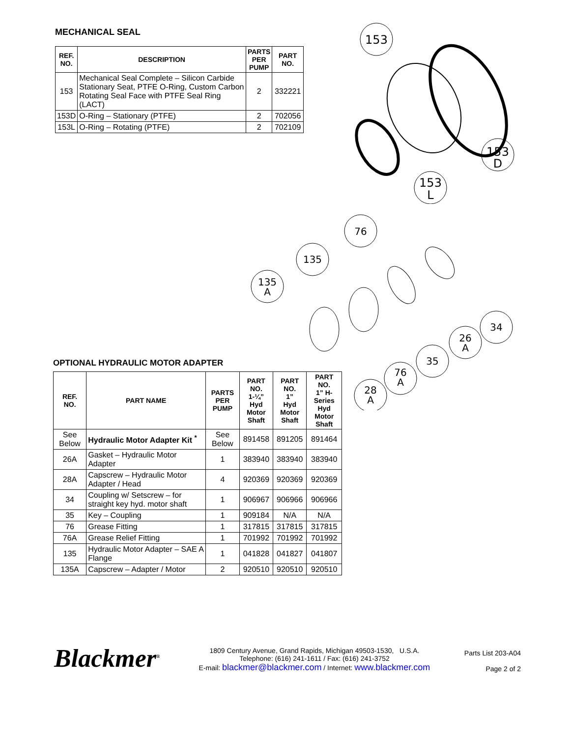MECHANICAL SEAL
| REF. NO. | DESCRIPTION | PARTS PER PUMP | PART NO. |
| --- | --- | --- | --- |
| 153 | Mechanical Seal Complete – Silicon Carbide Stationary Seat, PTFE O-Ring, Custom Carbon Rotating Seal Face with PTFE Seal Ring (LACT) | 2 | 332221 |
| 153D | O-Ring – Stationary (PTFE) | 2 | 702056 |
| 153L | O-Ring – Rotating (PTFE) | 2 | 702109 |
153
153
D
153
L
76
135
135
A
34
26
A
35
76
A
28
A
OPTIONAL HYDRAULIC MOTOR ADAPTER
| REF. NO. | PART NAME | PARTS PER PUMP | PART NO. 1-¼” Hyd Motor Shaft | PART NO. 1” Hyd Motor Shaft | PART NO. 1” H-Series Hyd Motor Shaft |
| --- | --- | --- | --- | --- | --- |
| See Below | Hydraulic Motor Adapter Kit <sup>*</sup> | See Below | 891458 | 891205 | 891464 |
| 26A | Gasket – Hydraulic Motor Adapter | 1 | 383940 | 383940 | 383940 |
| 28A | Capscrew – Hydraulic Motor Adapter / Head | 4 | 920369 | 920369 | 920369 |
| 34 | Coupling w/ Setscrew – for straight key hyd. motor shaft | 1 | 906967 | 906966 | 906966 |
| 35 | Key – Coupling | 1 | 909184 | N/A | N/A |
| 76 | Grease Fitting | 1 | 317815 | 317815 | 317815 |
| 76A | Grease Relief Fitting | 1 | 701992 | 701992 | 701992 |
| 135 | Hydraulic Motor Adapter – SAE A Flange | 1 | 041828 | 041827 | 041807 |
| 135A | Capscrew – Adapter / Motor | 2 | 920510 | 920510 | 920510 |
Blackmer<sup>®</sup>
1809 Century Avenue, Grand Rapids, Michigan 49503-1530, U.S.A.
Telephone: (616) 241-1611 / Fax: (616) 241-3752
E-mail: blackmer@blackmer.com / Internet: www.blackmer.com
Parts List 203-A04
Page 2 of 2